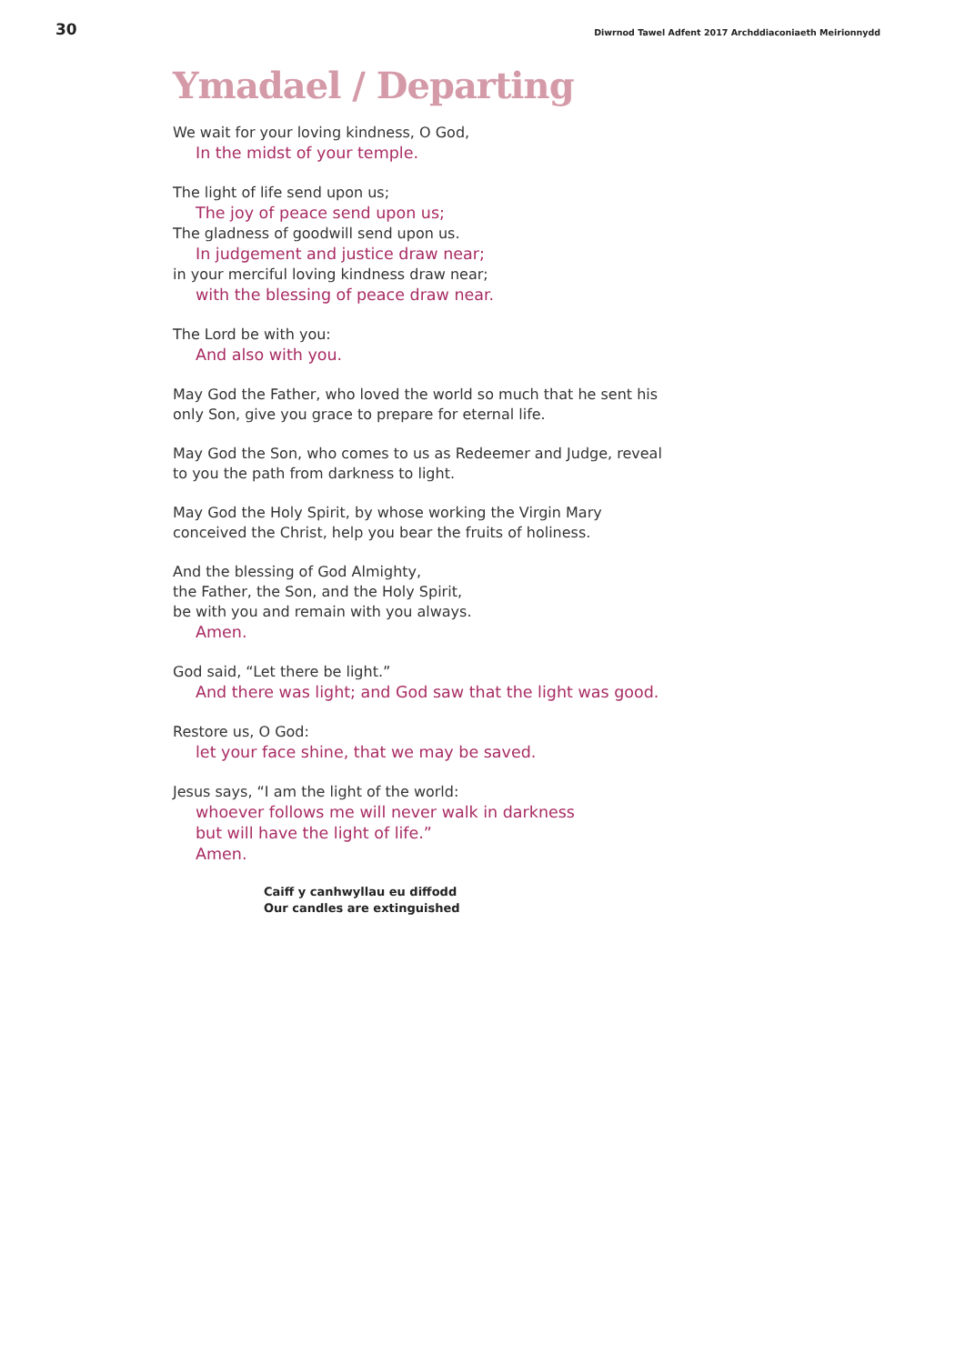30 Diwrnod Tawel Adfent 2017 Archddiaconiaeth Meirionnydd
Ymadael / Departing
We wait for your loving kindness, O God,
In the midst of your temple.
The light of life send upon us;
The joy of peace send upon us;
The gladness of goodwill send upon us.
In judgement and justice draw near;
in your merciful loving kindness draw near;
with the blessing of peace draw near.
The Lord be with you:
And also with you.
May God the Father, who loved the world so much that he sent his
only Son, give you grace to prepare for eternal life.
May God the Son, who comes to us as Redeemer and Judge, reveal
to you the path from darkness to light.
May God the Holy Spirit, by whose working the Virgin Mary
conceived the Christ, help you bear the fruits of holiness.
And the blessing of God Almighty,
the Father, the Son, and the Holy Spirit,
be with you and remain with you always.
Amen.
God said, “Let there be light.”
And there was light; and God saw that the light was good.
Restore us, O God:
let your face shine, that we may be saved.
Jesus says, “I am the light of the world:
whoever follows me will never walk in darkness
but will have the light of life.”
Amen.
Caiff y canhwyllau eu diffodd
Our candles are extinguished